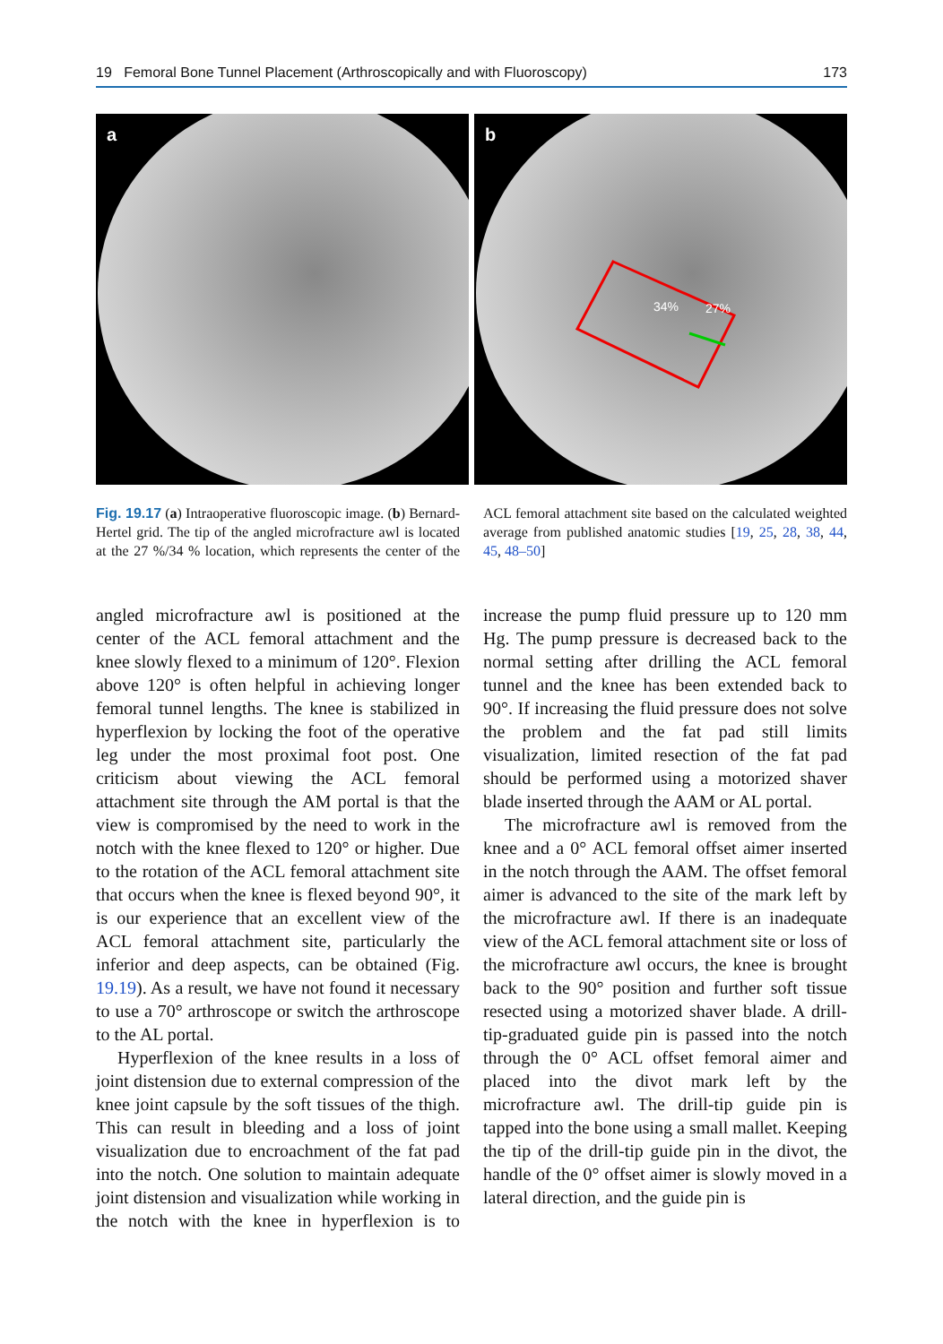19 Femoral Bone Tunnel Placement (Arthroscopically and with Fluoroscopy) 173
a
b
34%
27%
Fig. 19.17 (a) Intraoperative fluoroscopic image. (b) Bernard-Hertel grid. The tip of the angled microfracture awl is located at the 27 %/34 % location, which represents the center of the ACL femoral attachment site based on the calculated weighted average from published anatomic studies [19, 25, 28, 38, 44, 45, 48–50]
angled microfracture awl is positioned at the center of the ACL femoral attachment and the knee slowly flexed to a minimum of 120°. Flexion above 120° is often helpful in achieving longer femoral tunnel lengths. The knee is stabilized in hyperflexion by locking the foot of the operative leg under the most proximal foot post. One criticism about viewing the ACL femoral attachment site through the AM portal is that the view is compromised by the need to work in the notch with the knee flexed to 120° or higher. Due to the rotation of the ACL femoral attachment site that occurs when the knee is flexed beyond 90°, it is our experience that an excellent view of the ACL femoral attachment site, particularly the inferior and deep aspects, can be obtained (Fig. 19.19). As a result, we have not found it necessary to use a 70° arthroscope or switch the arthroscope to the AL portal.
Hyperflexion of the knee results in a loss of joint distension due to external compression of the knee joint capsule by the soft tissues of the thigh. This can result in bleeding and a loss of joint visualization due to encroachment of the fat pad into the notch. One solution to maintain adequate joint distension and visualization while working in the notch with the knee in hyperflexion is to increase the pump fluid pressure up to 120 mm Hg. The pump pressure is decreased back to the normal setting after drilling the ACL femoral tunnel and the knee has been extended back to 90°. If increasing the fluid pressure does not solve the problem and the fat pad still limits visualization, limited resection of the fat pad should be performed using a motorized shaver blade inserted through the AAM or AL portal.
The microfracture awl is removed from the knee and a 0° ACL femoral offset aimer inserted in the notch through the AAM. The offset femoral aimer is advanced to the site of the mark left by the microfracture awl. If there is an inadequate view of the ACL femoral attachment site or loss of the microfracture awl occurs, the knee is brought back to the 90° position and further soft tissue resected using a motorized shaver blade. A drill-tip-graduated guide pin is passed into the notch through the 0° ACL offset femoral aimer and placed into the divot mark left by the microfracture awl. The drill-tip guide pin is tapped into the bone using a small mallet. Keeping the tip of the drill-tip guide pin in the divot, the handle of the 0° offset aimer is slowly moved in a lateral direction, and the guide pin is